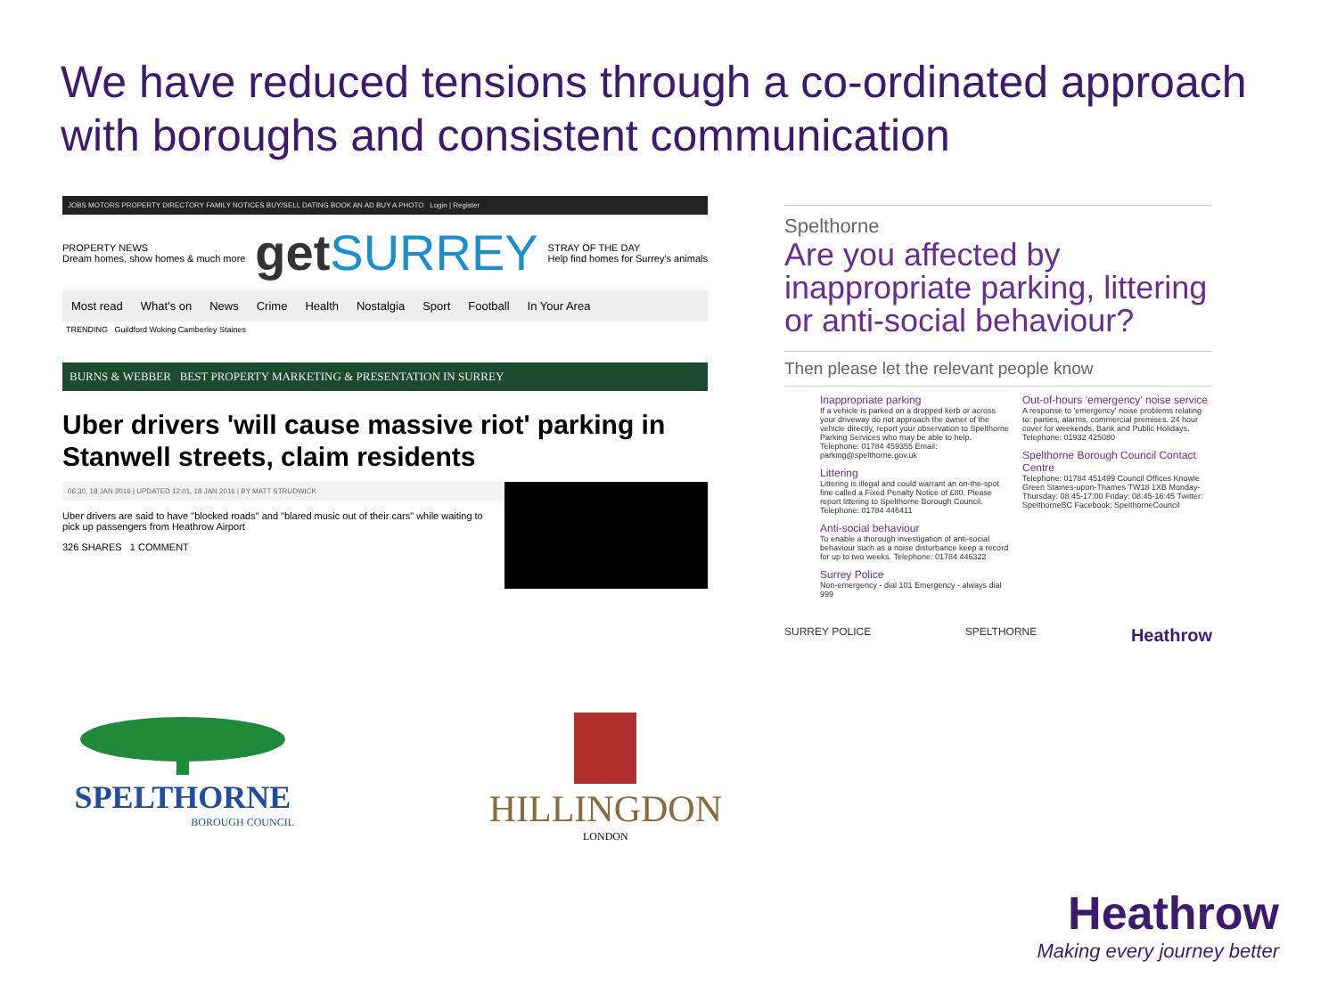We have reduced tensions through a co-ordinated approach with boroughs and consistent communication
JOBS MOTORS PROPERTY DIRECTORY FAMILY NOTICES BUY/SELL DATING BOOK AN AD BUY A PHOTO Login | Register
PROPERTY NEWS
Dream homes, show homes & much more
getSURREY
STRAY OF THE DAY
Help find homes for Surrey's animals
Most read What's on News Crime Health Nostalgia Sport Football In Your Area
TRENDING Guildford Woking Camberley Staines
BURNS & WEBBER BEST PROPERTY MARKETING & PRESENTATION IN SURREY
Uber drivers 'will cause massive riot' parking in Stanwell streets, claim residents
06:30, 18 JAN 2016 | UPDATED 12:01, 18 JAN 2016 | BY MATT STRUDWICK
Uber drivers are said to have "blocked roads" and "blared music out of their cars" while waiting to pick up passengers from Heathrow Airport
326 SHARES 1 COMMENT
Spelthorne
Are you affected by inappropriate parking, littering or anti-social behaviour?
Then please let the relevant people know
Inappropriate parking
If a vehicle is parked on a dropped kerb or across your driveway do not approach the owner of the vehicle directly, report your observation to Spelthorne Parking Services who may be able to help. Telephone: 01784 459355 Email: parking@spelthorne.gov.uk
Littering
Littering is illegal and could warrant an on-the-spot fine called a Fixed Penalty Notice of £80. Please report littering to Spelthorne Borough Council. Telephone: 01784 446411
Anti-social behaviour
To enable a thorough investigation of anti-social behaviour such as a noise disturbance keep a record for up to two weeks. Telephone: 01784 446322
Surrey Police
Non-emergency - dial 101 Emergency - always dial 999
Out-of-hours 'emergency' noise service
A response to 'emergency' noise problems relating to: parties, alarms, commercial premises. 24 hour cover for weekends, Bank and Public Holidays. Telephone: 01932 425080
Spelthorne Borough Council Contact Centre
Telephone: 01784 451499 Council Offices Knowle Green Staines-upon-Thames TW18 1XB Monday-Thursday: 08:45-17:00 Friday: 08:45-16:45 Twitter: SpelthorneBC Facebook: SpelthorneCouncil
SURREY POLICE SPELTHORNE Heathrow
SPELTHORNE
BOROUGH COUNCIL
HILLINGDON
LONDON
Heathrow
Making every journey better